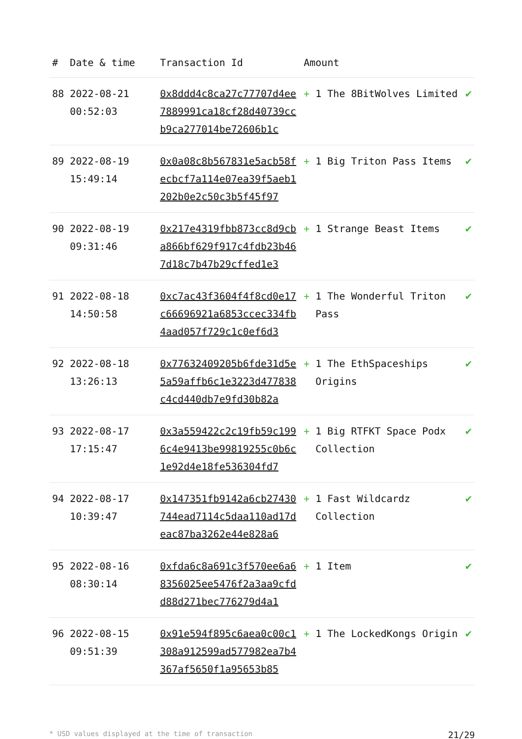| # | Date & time | Transaction Id | Amount | | |
| --- | --- | --- | --- | --- | --- |
| 88 | 2022-08-21 00:52:03 | 0x8ddd4c8ca27c77707d4ee7889991ca18cf28d40739ccb9ca277014be72606b1c | + | 1 The 8BitWolves Limited | ✔ |
| 89 | 2022-08-19 15:49:14 | 0x0a08c8b567831e5acb58fecbcf7a114e07ea39f5aeb1202b0e2c50c3b5f45f97 | + | 1 Big Triton Pass Items | ✔ |
| 90 | 2022-08-19 09:31:46 | 0x217e4319fbb873cc8d9cba866bf629f917c4fdb23b467d18c7b47b29cffed1e3 | + | 1 Strange Beast Items | ✔ |
| 91 | 2022-08-18 14:50:58 | 0xc7ac43f3604f4f8cd0e17c66696921a6853ccec334fb4aad057f729c1c0ef6d3 | + | 1 The Wonderful Triton Pass | ✔ |
| 92 | 2022-08-18 13:26:13 | 0x77632409205b6fde31d5e5a59affb6c1e3223d477838c4cd440db7e9fd30b82a | + | 1 The EthSpaceships Origins | ✔ |
| 93 | 2022-08-17 17:15:47 | 0x3a559422c2c19fb59c1996c4e9413be99819255c0b6c1e92d4e18fe536304fd7 | + | 1 Big RTFKT Space Podx Collection | ✔ |
| 94 | 2022-08-17 10:39:47 | 0x147351fb9142a6cb27430744ead7114c5daa110ad17deac87ba3262e44e828a6 | + | 1 Fast Wildcardz Collection | ✔ |
| 95 | 2022-08-16 08:30:14 | 0xfda6c8a691c3f570ee6a68356025ee5476f2a3aa9cfdd88d271bec776279d4a1 | + | 1 Item | ✔ |
| 96 | 2022-08-15 09:51:39 | 0x91e594f895c6aea0c00c1308a912599ad577982ea7b4367af5650f1a95653b85 | + | 1 The LockedKongs Origin | ✔ |
* USD values displayed at the time of transaction 21/29